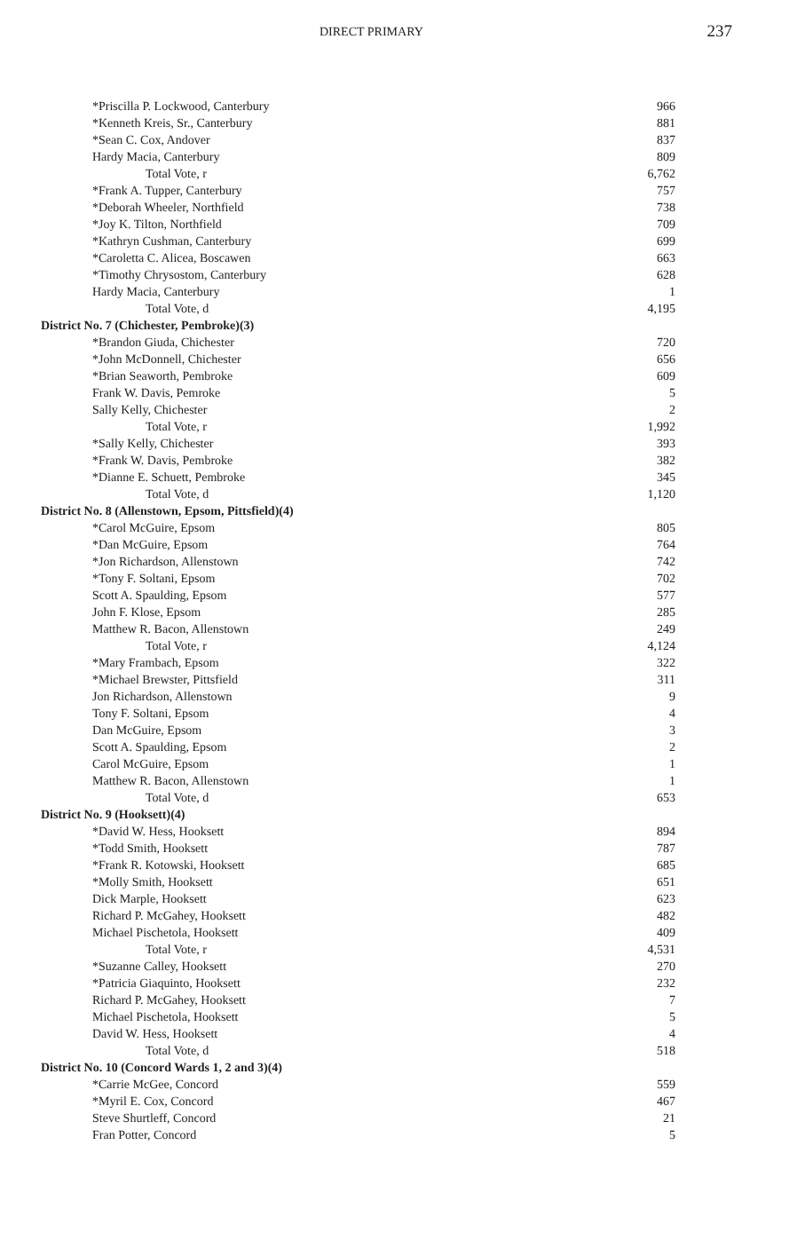DIRECT PRIMARY 237
| *Priscilla P. Lockwood, Canterbury | 966 |
| *Kenneth Kreis, Sr., Canterbury | 881 |
| *Sean C. Cox, Andover | 837 |
| Hardy Macia, Canterbury | 809 |
| Total Vote, r | 6,762 |
| *Frank A. Tupper, Canterbury | 757 |
| *Deborah Wheeler, Northfield | 738 |
| *Joy K. Tilton, Northfield | 709 |
| *Kathryn Cushman, Canterbury | 699 |
| *Caroletta C. Alicea, Boscawen | 663 |
| *Timothy Chrysostom, Canterbury | 628 |
| Hardy Macia, Canterbury | 1 |
| Total Vote, d | 4,195 |
| District No. 7 (Chichester, Pembroke)(3) | |
| *Brandon Giuda, Chichester | 720 |
| *John McDonnell, Chichester | 656 |
| *Brian Seaworth, Pembroke | 609 |
| Frank W. Davis, Pemroke | 5 |
| Sally Kelly, Chichester | 2 |
| Total Vote, r | 1,992 |
| *Sally Kelly, Chichester | 393 |
| *Frank W. Davis, Pembroke | 382 |
| *Dianne E. Schuett, Pembroke | 345 |
| Total Vote, d | 1,120 |
| District No. 8 (Allenstown, Epsom, Pittsfield)(4) | |
| *Carol McGuire, Epsom | 805 |
| *Dan McGuire, Epsom | 764 |
| *Jon Richardson, Allenstown | 742 |
| *Tony F. Soltani, Epsom | 702 |
| Scott A. Spaulding, Epsom | 577 |
| John F. Klose, Epsom | 285 |
| Matthew R. Bacon, Allenstown | 249 |
| Total Vote, r | 4,124 |
| *Mary Frambach, Epsom | 322 |
| *Michael Brewster, Pittsfield | 311 |
| Jon Richardson, Allenstown | 9 |
| Tony F. Soltani, Epsom | 4 |
| Dan McGuire, Epsom | 3 |
| Scott A. Spaulding, Epsom | 2 |
| Carol McGuire, Epsom | 1 |
| Matthew R. Bacon, Allenstown | 1 |
| Total Vote, d | 653 |
| District No. 9 (Hooksett)(4) | |
| *David W. Hess, Hooksett | 894 |
| *Todd Smith, Hooksett | 787 |
| *Frank R. Kotowski, Hooksett | 685 |
| *Molly Smith, Hooksett | 651 |
| Dick Marple, Hooksett | 623 |
| Richard P. McGahey, Hooksett | 482 |
| Michael Pischetola, Hooksett | 409 |
| Total Vote, r | 4,531 |
| *Suzanne Calley, Hooksett | 270 |
| *Patricia Giaquinto, Hooksett | 232 |
| Richard P. McGahey, Hooksett | 7 |
| Michael Pischetola, Hooksett | 5 |
| David W. Hess, Hooksett | 4 |
| Total Vote, d | 518 |
| District No. 10 (Concord Wards 1, 2 and 3)(4) | |
| *Carrie McGee, Concord | 559 |
| *Myril E. Cox, Concord | 467 |
| Steve Shurtleff, Concord | 21 |
| Fran Potter, Concord | 5 |